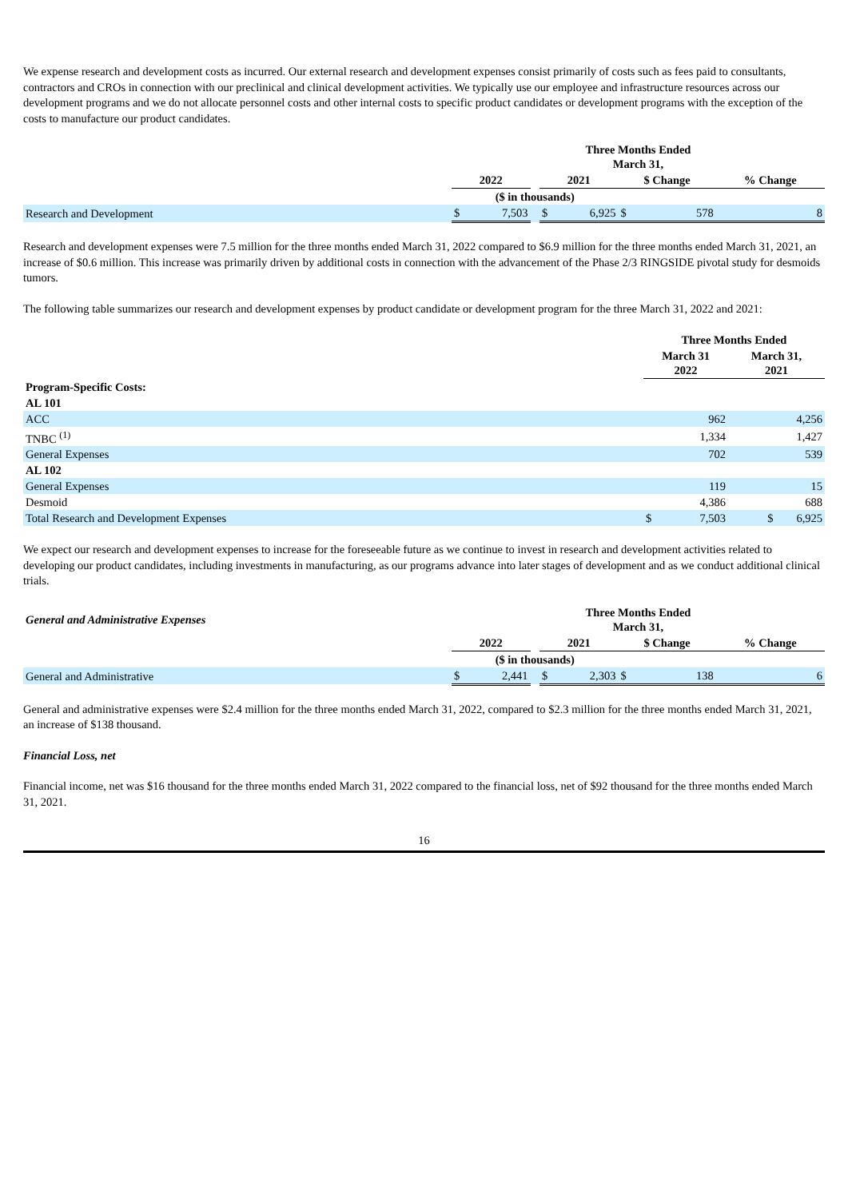We expense research and development costs as incurred. Our external research and development expenses consist primarily of costs such as fees paid to consultants, contractors and CROs in connection with our preclinical and clinical development activities. We typically use our employee and infrastructure resources across our development programs and we do not allocate personnel costs and other internal costs to specific product candidates or development programs with the exception of the costs to manufacture our product candidates.
| | Three Months Ended March 31, | | | | | | | |
| | 2022 | | | 2021 | | $ Change | | % Change |
| | ($ in thousands) | | | | | | | |
| Research and Development | $ | 7,503 | | $ | 6,925 | $ | 578 | 8 |
Research and development expenses were 7.5 million for the three months ended March 31, 2022 compared to $6.9 million for the three months ended March 31, 2021, an increase of $0.6 million. This increase was primarily driven by additional costs in connection with the advancement of the Phase 2/3 RINGSIDE pivotal study for desmoids tumors.
The following table summarizes our research and development expenses by product candidate or development program for the three March 31, 2022 and 2021:
| | Three Months Ended | | |
| | March 31 2022 | | March 31, 2021 |
| Program-Specific Costs: | | | |
| AL 101 | | | |
| ACC | | 962 | 4,256 |
| TNBC <sup>(1)</sup> | | 1,334 | 1,427 |
| General Expenses | | 702 | 539 |
| AL 102 | | | |
| General Expenses | | 119 | 15 |
| Desmoid | | 4,386 | 688 |
| Total Research and Development Expenses | $ | 7,503 | $ 6,925 |
We expect our research and development expenses to increase for the foreseeable future as we continue to invest in research and development activities related to developing our product candidates, including investments in manufacturing, as our programs advance into later stages of development and as we conduct additional clinical trials.
| General and Administrative Expenses | Three Months Ended March 31, | | | | | | | |
| | 2022 | | | 2021 | | $ Change | | % Change |
| | ($ in thousands) | | | | | | | |
| General and Administrative | $ | 2,441 | | $ | 2,303 | $ | 138 | 6 |
General and administrative expenses were $2.4 million for the three months ended March 31, 2022, compared to $2.3 million for the three months ended March 31, 2021, an increase of $138 thousand.
Financial Loss, net
Financial income, net was $16 thousand for the three months ended March 31, 2022 compared to the financial loss, net of $92 thousand for the three months ended March 31, 2021.
16